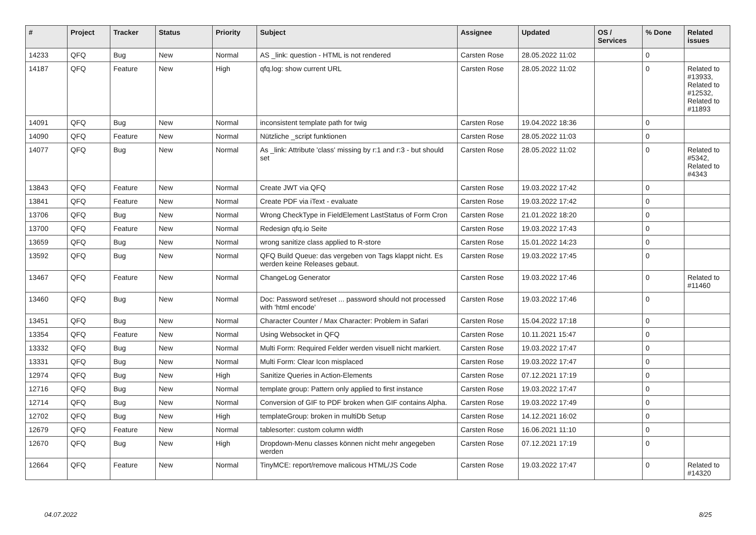| # | Project | Tracker | Status | Priority | Subject | Assignee | Updated | OS / Services | % Done | Related issues |
| --- | --- | --- | --- | --- | --- | --- | --- | --- | --- | --- |
| 14233 | QFQ | Bug | New | Normal | AS _link: question - HTML is not rendered | Carsten Rose | 28.05.2022 11:02 | | 0 | |
| 14187 | QFQ | Feature | New | High | qfq.log: show current URL | Carsten Rose | 28.05.2022 11:02 | | 0 | Related to #13933, Related to #12532, Related to #11893 |
| 14091 | QFQ | Bug | New | Normal | inconsistent template path for twig | Carsten Rose | 19.04.2022 18:36 | | 0 | |
| 14090 | QFQ | Feature | New | Normal | Nützliche _script funktionen | Carsten Rose | 28.05.2022 11:03 | | 0 | |
| 14077 | QFQ | Bug | New | Normal | As _link: Attribute 'class' missing by r:1 and r:3 - but should set | Carsten Rose | 28.05.2022 11:02 | | 0 | Related to #5342, Related to #4343 |
| 13843 | QFQ | Feature | New | Normal | Create JWT via QFQ | Carsten Rose | 19.03.2022 17:42 | | 0 | |
| 13841 | QFQ | Feature | New | Normal | Create PDF via iText - evaluate | Carsten Rose | 19.03.2022 17:42 | | 0 | |
| 13706 | QFQ | Bug | New | Normal | Wrong CheckType in FieldElement LastStatus of Form Cron | Carsten Rose | 21.01.2022 18:20 | | 0 | |
| 13700 | QFQ | Feature | New | Normal | Redesign qfq.io Seite | Carsten Rose | 19.03.2022 17:43 | | 0 | |
| 13659 | QFQ | Bug | New | Normal | wrong sanitize class applied to R-store | Carsten Rose | 15.01.2022 14:23 | | 0 | |
| 13592 | QFQ | Bug | New | Normal | QFQ Build Queue: das vergeben von Tags klappt nicht. Es werden keine Releases gebaut. | Carsten Rose | 19.03.2022 17:45 | | 0 | |
| 13467 | QFQ | Feature | New | Normal | ChangeLog Generator | Carsten Rose | 19.03.2022 17:46 | | 0 | Related to #11460 |
| 13460 | QFQ | Bug | New | Normal | Doc: Password set/reset ... password should not processed with 'html encode' | Carsten Rose | 19.03.2022 17:46 | | 0 | |
| 13451 | QFQ | Bug | New | Normal | Character Counter / Max Character: Problem in Safari | Carsten Rose | 15.04.2022 17:18 | | 0 | |
| 13354 | QFQ | Feature | New | Normal | Using Websocket in QFQ | Carsten Rose | 10.11.2021 15:47 | | 0 | |
| 13332 | QFQ | Bug | New | Normal | Multi Form: Required Felder werden visuell nicht markiert. | Carsten Rose | 19.03.2022 17:47 | | 0 | |
| 13331 | QFQ | Bug | New | Normal | Multi Form: Clear Icon misplaced | Carsten Rose | 19.03.2022 17:47 | | 0 | |
| 12974 | QFQ | Bug | New | High | Sanitize Queries in Action-Elements | Carsten Rose | 07.12.2021 17:19 | | 0 | |
| 12716 | QFQ | Bug | New | Normal | template group: Pattern only applied to first instance | Carsten Rose | 19.03.2022 17:47 | | 0 | |
| 12714 | QFQ | Bug | New | Normal | Conversion of GIF to PDF broken when GIF contains Alpha. | Carsten Rose | 19.03.2022 17:49 | | 0 | |
| 12702 | QFQ | Bug | New | High | templateGroup: broken in multiDb Setup | Carsten Rose | 14.12.2021 16:02 | | 0 | |
| 12679 | QFQ | Feature | New | Normal | tablesorter: custom column width | Carsten Rose | 16.06.2021 11:10 | | 0 | |
| 12670 | QFQ | Bug | New | High | Dropdown-Menu classes können nicht mehr angegeben werden | Carsten Rose | 07.12.2021 17:19 | | 0 | |
| 12664 | QFQ | Feature | New | Normal | TinyMCE: report/remove malicous HTML/JS Code | Carsten Rose | 19.03.2022 17:47 | | 0 | Related to #14320 |
04.07.2022 8/25